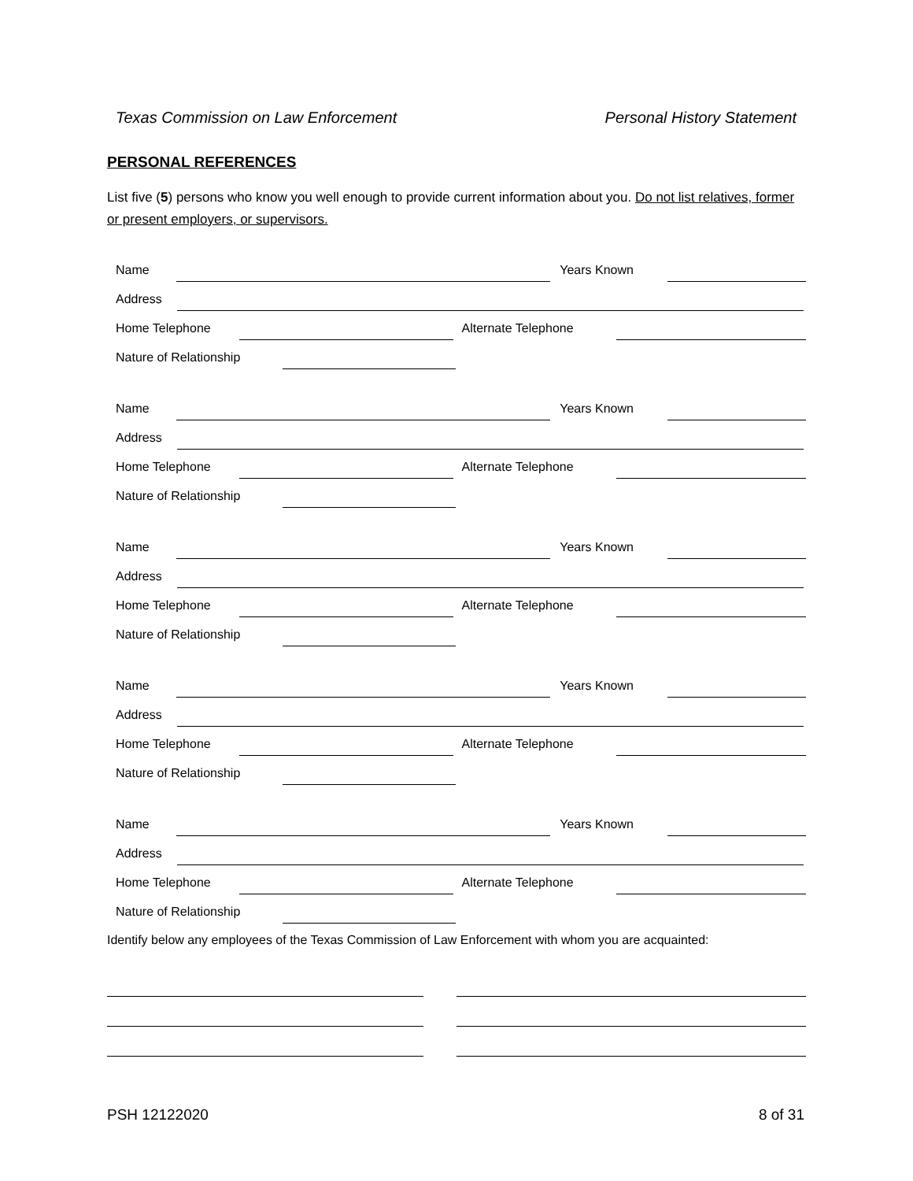Texas Commission on Law Enforcement Personal History Statement
PERSONAL REFERENCES
List five (5) persons who know you well enough to provide current information about you. Do not list relatives, former or present employers, or supervisors.
Name Years Known
Address
Home Telephone Alternate Telephone
Nature of Relationship
Name Years Known
Address
Home Telephone Alternate Telephone
Nature of Relationship
Name Years Known
Address
Home Telephone Alternate Telephone
Nature of Relationship
Name Years Known
Address
Home Telephone Alternate Telephone
Nature of Relationship
Name Years Known
Address
Home Telephone Alternate Telephone
Nature of Relationship
Identify below any employees of the Texas Commission of Law Enforcement with whom you are acquainted:
PSH 12122020 8 of 31